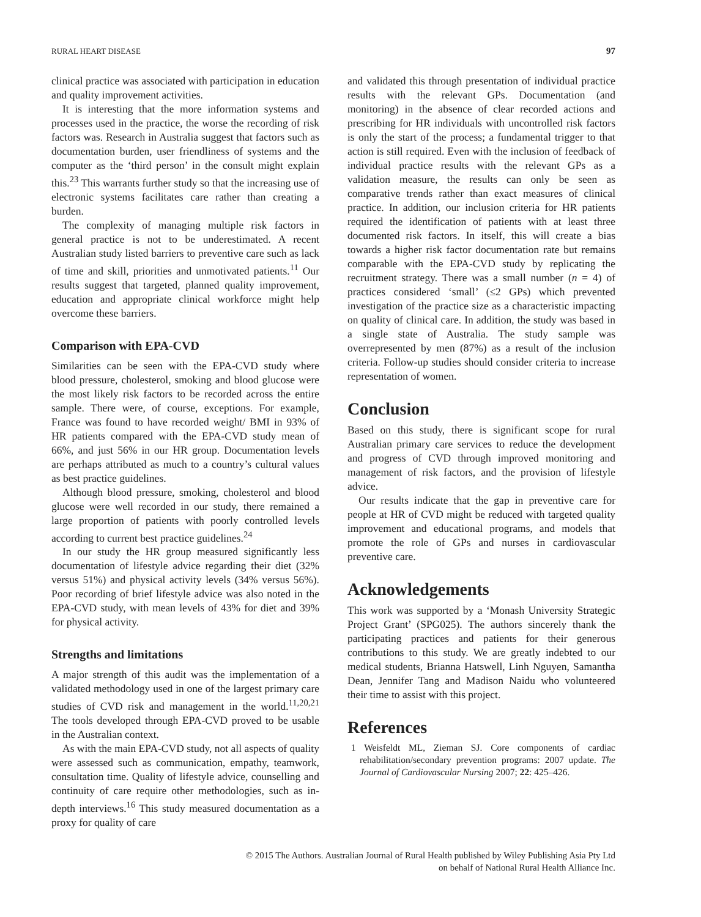RURAL HEART DISEASE 97
clinical practice was associated with participation in education and quality improvement activities.
It is interesting that the more information systems and processes used in the practice, the worse the recording of risk factors was. Research in Australia suggest that factors such as documentation burden, user friendliness of systems and the computer as the ‘third person’ in the consult might explain this.<sup>23</sup> This warrants further study so that the increasing use of electronic systems facilitates care rather than creating a burden.
The complexity of managing multiple risk factors in general practice is not to be underestimated. A recent Australian study listed barriers to preventive care such as lack of time and skill, priorities and unmotivated patients.<sup>11</sup> Our results suggest that targeted, planned quality improvement, education and appropriate clinical workforce might help overcome these barriers.
Comparison with EPA-CVD
Similarities can be seen with the EPA-CVD study where blood pressure, cholesterol, smoking and blood glucose were the most likely risk factors to be recorded across the entire sample. There were, of course, exceptions. For example, France was found to have recorded weight/ BMI in 93% of HR patients compared with the EPA-CVD study mean of 66%, and just 56% in our HR group. Documentation levels are perhaps attributed as much to a country’s cultural values as best practice guidelines.
Although blood pressure, smoking, cholesterol and blood glucose were well recorded in our study, there remained a large proportion of patients with poorly controlled levels according to current best practice guidelines.<sup>24</sup>
In our study the HR group measured significantly less documentation of lifestyle advice regarding their diet (32% versus 51%) and physical activity levels (34% versus 56%). Poor recording of brief lifestyle advice was also noted in the EPA-CVD study, with mean levels of 43% for diet and 39% for physical activity.
Strengths and limitations
A major strength of this audit was the implementation of a validated methodology used in one of the largest primary care studies of CVD risk and management in the world.<sup>11,20,21</sup> The tools developed through EPA-CVD proved to be usable in the Australian context.
As with the main EPA-CVD study, not all aspects of quality were assessed such as communication, empathy, teamwork, consultation time. Quality of lifestyle advice, counselling and continuity of care require other methodologies, such as in-depth interviews.<sup>16</sup> This study measured documentation as a proxy for quality of care
and validated this through presentation of individual practice results with the relevant GPs. Documentation (and monitoring) in the absence of clear recorded actions and prescribing for HR individuals with uncontrolled risk factors is only the start of the process; a fundamental trigger to that action is still required. Even with the inclusion of feedback of individual practice results with the relevant GPs as a validation measure, the results can only be seen as comparative trends rather than exact measures of clinical practice. In addition, our inclusion criteria for HR patients required the identification of patients with at least three documented risk factors. In itself, this will create a bias towards a higher risk factor documentation rate but remains comparable with the EPA-CVD study by replicating the recruitment strategy. There was a small number (n = 4) of practices considered ‘small’ (≤2 GPs) which prevented investigation of the practice size as a characteristic impacting on quality of clinical care. In addition, the study was based in a single state of Australia. The study sample was overrepresented by men (87%) as a result of the inclusion criteria. Follow-up studies should consider criteria to increase representation of women.
Conclusion
Based on this study, there is significant scope for rural Australian primary care services to reduce the development and progress of CVD through improved monitoring and management of risk factors, and the provision of lifestyle advice.
Our results indicate that the gap in preventive care for people at HR of CVD might be reduced with targeted quality improvement and educational programs, and models that promote the role of GPs and nurses in cardiovascular preventive care.
Acknowledgements
This work was supported by a ‘Monash University Strategic Project Grant’ (SPG025). The authors sincerely thank the participating practices and patients for their generous contributions to this study. We are greatly indebted to our medical students, Brianna Hatswell, Linh Nguyen, Samantha Dean, Jennifer Tang and Madison Naidu who volunteered their time to assist with this project.
References
1 Weisfeldt ML, Zieman SJ. Core components of cardiac rehabilitation/secondary prevention programs: 2007 update. The Journal of Cardiovascular Nursing 2007; 22: 425–426.
© 2015 The Authors. Australian Journal of Rural Health published by Wiley Publishing Asia Pty Ltd
on behalf of National Rural Health Alliance Inc.